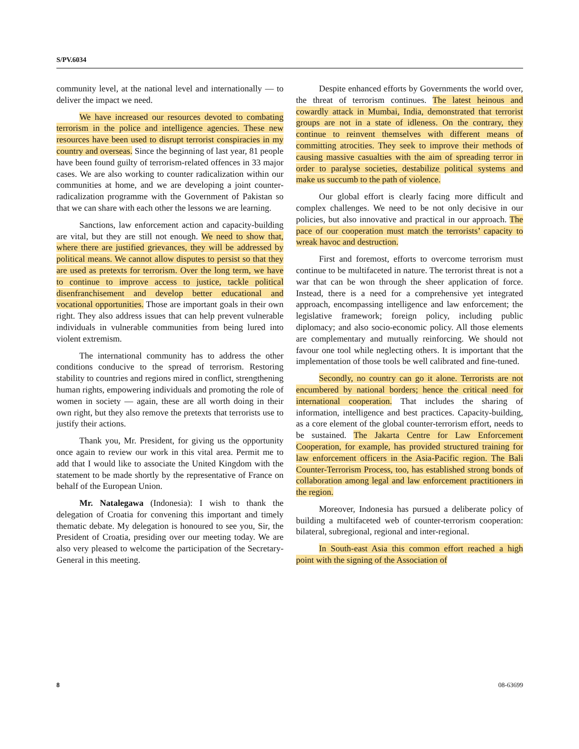S/PV.6034
community level, at the national level and internationally — to deliver the impact we need.
We have increased our resources devoted to combating terrorism in the police and intelligence agencies. These new resources have been used to disrupt terrorist conspiracies in my country and overseas. Since the beginning of last year, 81 people have been found guilty of terrorism-related offences in 33 major cases. We are also working to counter radicalization within our communities at home, and we are developing a joint counter-radicalization programme with the Government of Pakistan so that we can share with each other the lessons we are learning.
Sanctions, law enforcement action and capacity-building are vital, but they are still not enough. We need to show that, where there are justified grievances, they will be addressed by political means. We cannot allow disputes to persist so that they are used as pretexts for terrorism. Over the long term, we have to continue to improve access to justice, tackle political disenfranchisement and develop better educational and vocational opportunities. Those are important goals in their own right. They also address issues that can help prevent vulnerable individuals in vulnerable communities from being lured into violent extremism.
The international community has to address the other conditions conducive to the spread of terrorism. Restoring stability to countries and regions mired in conflict, strengthening human rights, empowering individuals and promoting the role of women in society — again, these are all worth doing in their own right, but they also remove the pretexts that terrorists use to justify their actions.
Thank you, Mr. President, for giving us the opportunity once again to review our work in this vital area. Permit me to add that I would like to associate the United Kingdom with the statement to be made shortly by the representative of France on behalf of the European Union.
Mr. Natalegawa (Indonesia): I wish to thank the delegation of Croatia for convening this important and timely thematic debate. My delegation is honoured to see you, Sir, the President of Croatia, presiding over our meeting today. We are also very pleased to welcome the participation of the Secretary-General in this meeting.
Despite enhanced efforts by Governments the world over, the threat of terrorism continues. The latest heinous and cowardly attack in Mumbai, India, demonstrated that terrorist groups are not in a state of idleness. On the contrary, they continue to reinvent themselves with different means of committing atrocities. They seek to improve their methods of causing massive casualties with the aim of spreading terror in order to paralyse societies, destabilize political systems and make us succumb to the path of violence.
Our global effort is clearly facing more difficult and complex challenges. We need to be not only decisive in our policies, but also innovative and practical in our approach. The pace of our cooperation must match the terrorists’ capacity to wreak havoc and destruction.
First and foremost, efforts to overcome terrorism must continue to be multifaceted in nature. The terrorist threat is not a war that can be won through the sheer application of force. Instead, there is a need for a comprehensive yet integrated approach, encompassing intelligence and law enforcement; the legislative framework; foreign policy, including public diplomacy; and also socio-economic policy. All those elements are complementary and mutually reinforcing. We should not favour one tool while neglecting others. It is important that the implementation of those tools be well calibrated and fine-tuned.
Secondly, no country can go it alone. Terrorists are not encumbered by national borders; hence the critical need for international cooperation. That includes the sharing of information, intelligence and best practices. Capacity-building, as a core element of the global counter-terrorism effort, needs to be sustained. The Jakarta Centre for Law Enforcement Cooperation, for example, has provided structured training for law enforcement officers in the Asia-Pacific region. The Bali Counter-Terrorism Process, too, has established strong bonds of collaboration among legal and law enforcement practitioners in the region.
Moreover, Indonesia has pursued a deliberate policy of building a multifaceted web of counter-terrorism cooperation: bilateral, subregional, regional and inter-regional.
In South-east Asia this common effort reached a high point with the signing of the Association of
8 08-63699